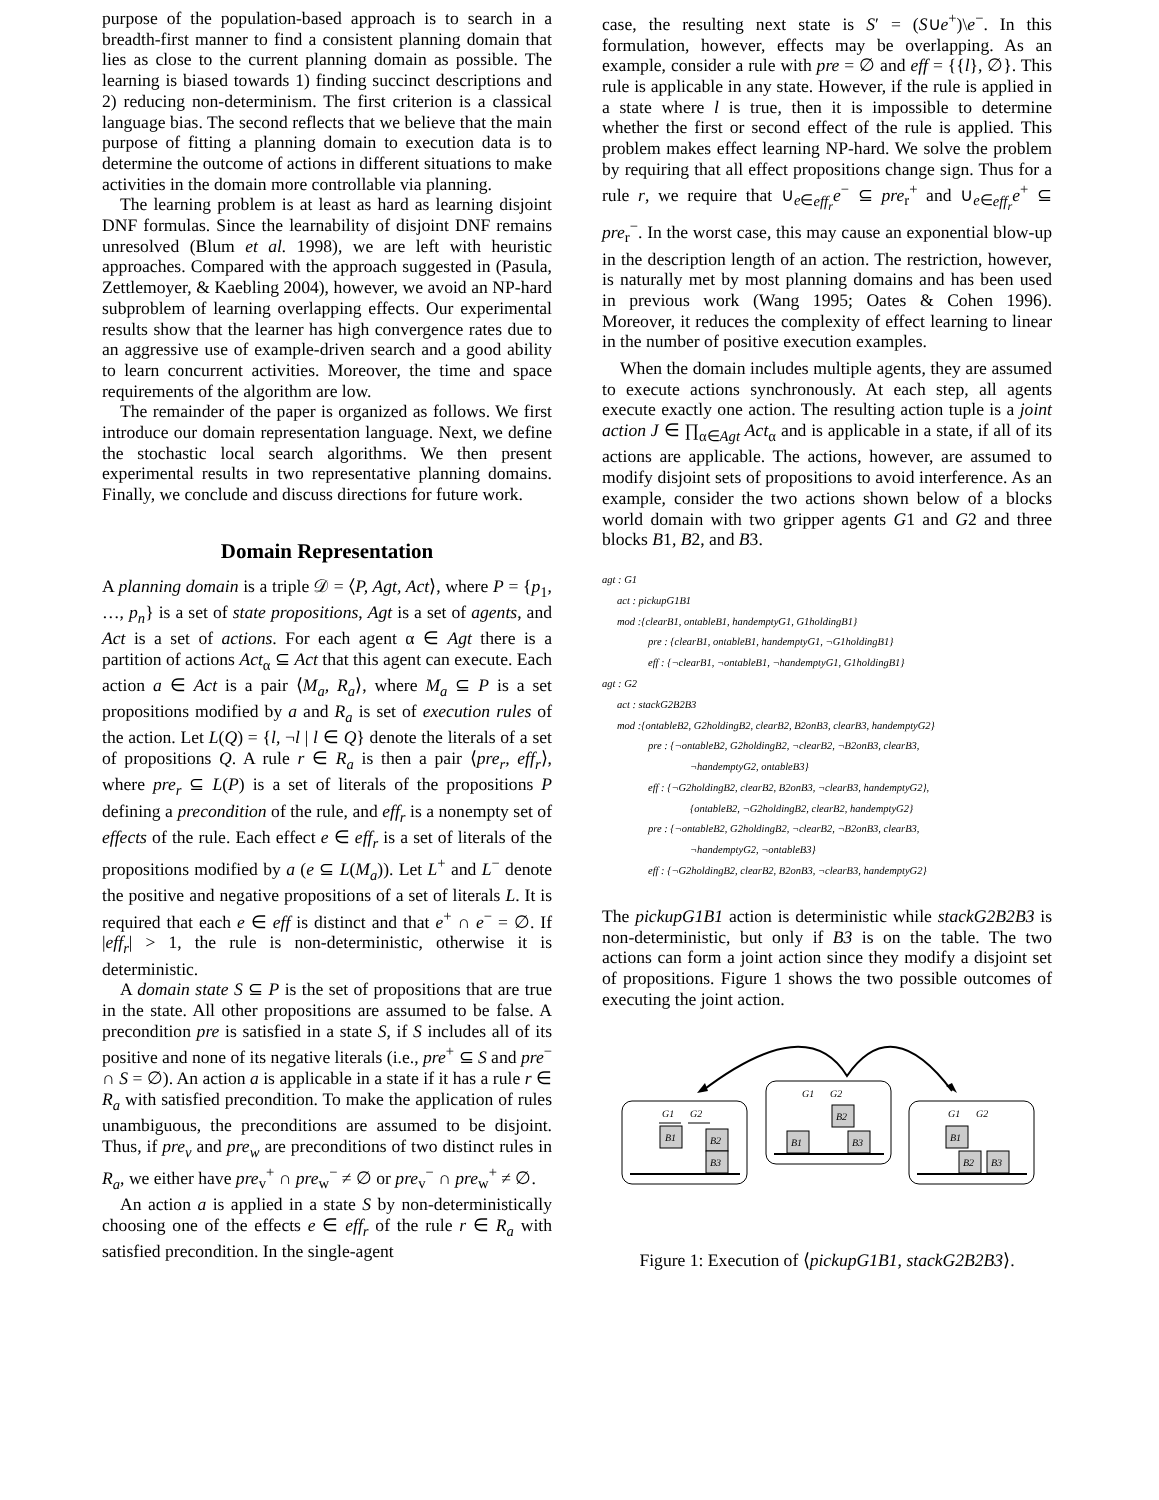purpose of the population-based approach is to search in a breadth-first manner to find a consistent planning domain that lies as close to the current planning domain as possible. The learning is biased towards 1) finding succinct descriptions and 2) reducing non-determinism. The first criterion is a classical language bias. The second reflects that we believe that the main purpose of fitting a planning domain to execution data is to determine the outcome of actions in different situations to make activities in the domain more controllable via planning.
The learning problem is at least as hard as learning disjoint DNF formulas. Since the learnability of disjoint DNF remains unresolved (Blum et al. 1998), we are left with heuristic approaches. Compared with the approach suggested in (Pasula, Zettlemoyer, & Kaebling 2004), however, we avoid an NP-hard subproblem of learning overlapping effects. Our experimental results show that the learner has high convergence rates due to an aggressive use of example-driven search and a good ability to learn concurrent activities. Moreover, the time and space requirements of the algorithm are low.
The remainder of the paper is organized as follows. We first introduce our domain representation language. Next, we define the stochastic local search algorithms. We then present experimental results in two representative planning domains. Finally, we conclude and discuss directions for future work.
Domain Representation
A planning domain is a triple 𝒟 = ⟨P, Agt, Act⟩, where P = {p<sub>1</sub>, …, p<sub>n</sub>} is a set of state propositions, Agt is a set of agents, and Act is a set of actions. For each agent α ∈ Agt there is a partition of actions Act<sub>α</sub> ⊆ Act that this agent can execute. Each action a ∈ Act is a pair ⟨M<sub>a</sub>, R<sub>a</sub>⟩, where M<sub>a</sub> ⊆ P is a set propositions modified by a and R<sub>a</sub> is set of execution rules of the action. Let L(Q) = {l, ¬l | l ∈ Q} denote the literals of a set of propositions Q. A rule r ∈ R<sub>a</sub> is then a pair ⟨pre<sub>r</sub>, eff<sub>r</sub>⟩, where pre<sub>r</sub> ⊆ L(P) is a set of literals of the propositions P defining a precondition of the rule, and eff<sub>r</sub> is a nonempty set of effects of the rule. Each effect e ∈ eff<sub>r</sub> is a set of literals of the propositions modified by a (e ⊆ L(M<sub>a</sub>)). Let L<sup>+</sup> and L<sup>−</sup> denote the positive and negative propositions of a set of literals L. It is required that each e ∈ eff is distinct and that e<sup>+</sup> ∩ e<sup>−</sup> = ∅. If |eff<sub>r</sub>| > 1, the rule is non-deterministic, otherwise it is deterministic.
A domain state S ⊆ P is the set of propositions that are true in the state. All other propositions are assumed to be false. A precondition pre is satisfied in a state S, if S includes all of its positive and none of its negative literals (i.e., pre<sup>+</sup> ⊆ S and pre<sup>−</sup> ∩ S = ∅). An action a is applicable in a state if it has a rule r ∈ R<sub>a</sub> with satisfied precondition. To make the application of rules unambiguous, the preconditions are assumed to be disjoint. Thus, if pre<sub>v</sub> and pre<sub>w</sub> are preconditions of two distinct rules in R<sub>a</sub>, we either have pre<sub>v</sub><sup>+</sup> ∩ pre<sub>w</sub><sup>−</sup> ≠ ∅ or pre<sub>v</sub><sup>−</sup> ∩ pre<sub>w</sub><sup>+</sup> ≠ ∅.
An action a is applied in a state S by non-deterministically choosing one of the effects e ∈ eff<sub>r</sub> of the rule r ∈ R<sub>a</sub> with satisfied precondition. In the single-agent
case, the resulting next state is S′ = (S∪e<sup>+</sup>)\e<sup>−</sup>. In this formulation, however, effects may be overlapping. As an example, consider a rule with pre = ∅ and eff = {{l}, ∅}. This rule is applicable in any state. However, if the rule is applied in a state where l is true, then it is impossible to determine whether the first or second effect of the rule is applied. This problem makes effect learning NP-hard. We solve the problem by requiring that all effect propositions change sign. Thus for a rule r, we require that ∪<sub>e∈eff<sub>r</sub></sub>e<sup>−</sup> ⊆ pre<sub>r</sub><sup>+</sup> and ∪<sub>e∈eff<sub>r</sub></sub>e<sup>+</sup> ⊆ pre<sub>r</sub><sup>−</sup>. In the worst case, this may cause an exponential blow-up in the description length of an action. The restriction, however, is naturally met by most planning domains and has been used in previous work (Wang 1995; Oates & Cohen 1996). Moreover, it reduces the complexity of effect learning to linear in the number of positive execution examples.
When the domain includes multiple agents, they are assumed to execute actions synchronously. At each step, all agents execute exactly one action. The resulting action tuple is a joint action J ∈ ∏<sub>α∈Agt</sub> Act<sub>α</sub> and is applicable in a state, if all of its actions are applicable. The actions, however, are assumed to modify disjoint sets of propositions to avoid interference. As an example, consider the two actions shown below of a blocks world domain with two gripper agents G1 and G2 and three blocks B1, B2, and B3.
agt : G1
act : pickupG1B1
mod :{clearB1, ontableB1, handemptyG1, G1holdingB1}
pre : {clearB1, ontableB1, handemptyG1, ¬G1holdingB1}
eff : {¬clearB1, ¬ontableB1, ¬handemptyG1, G1holdingB1}
agt : G2
act : stackG2B2B3
mod :{ontableB2, G2holdingB2, clearB2, B2onB3, clearB3, handemptyG2}
pre : {¬ontableB2, G2holdingB2, ¬clearB2, ¬B2onB3, clearB3,
¬handemptyG2, ontableB3}
eff : {¬G2holdingB2, clearB2, B2onB3, ¬clearB3, handemptyG2},
{ontableB2, ¬G2holdingB2, clearB2, handemptyG2}
pre : {¬ontableB2, G2holdingB2, ¬clearB2, ¬B2onB3, clearB3,
¬handemptyG2, ¬ontableB3}
eff : {¬G2holdingB2, clearB2, B2onB3, ¬clearB3, handemptyG2}
The pickupG1B1 action is deterministic while stackG2B2B3 is non-deterministic, but only if B3 is on the table. The two actions can form a joint action since they modify a disjoint set of propositions. Figure 1 shows the two possible outcomes of executing the joint action.
G1
G2
B1
B2
B3
G1
G2
B2
B1
B3
G1
G2
B1
B2
B3
Figure 1: Execution of ⟨pickupG1B1, stackG2B2B3⟩.